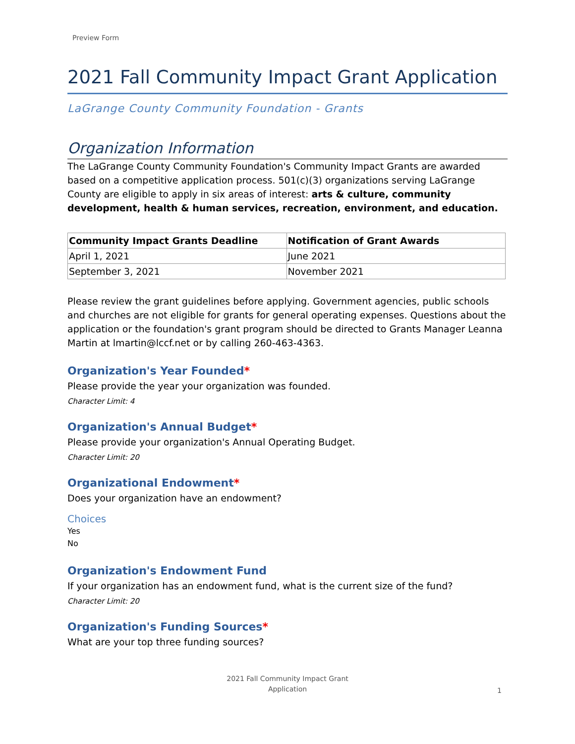Preview Form
2021 Fall Community Impact Grant Application
LaGrange County Community Foundation - Grants
Organization Information
The LaGrange County Community Foundation's Community Impact Grants are awarded based on a competitive application process. 501(c)(3) organizations serving LaGrange County are eligible to apply in six areas of interest: arts & culture, community development, health & human services, recreation, environment, and education.
| Community Impact Grants Deadline | Notification of Grant Awards |
| --- | --- |
| April 1, 2021 | June 2021 |
| September 3, 2021 | November 2021 |
Please review the grant guidelines before applying. Government agencies, public schools and churches are not eligible for grants for general operating expenses. Questions about the application or the foundation's grant program should be directed to Grants Manager Leanna Martin at lmartin@lccf.net or by calling 260-463-4363.
Organization's Year Founded*
Please provide the year your organization was founded.
Character Limit: 4
Organization's Annual Budget*
Please provide your organization's Annual Operating Budget.
Character Limit: 20
Organizational Endowment*
Does your organization have an endowment?
Choices
Yes
No
Organization's Endowment Fund
If your organization has an endowment fund, what is the current size of the fund?
Character Limit: 20
Organization's Funding Sources*
What are your top three funding sources?
2021 Fall Community Impact Grant
Application
1